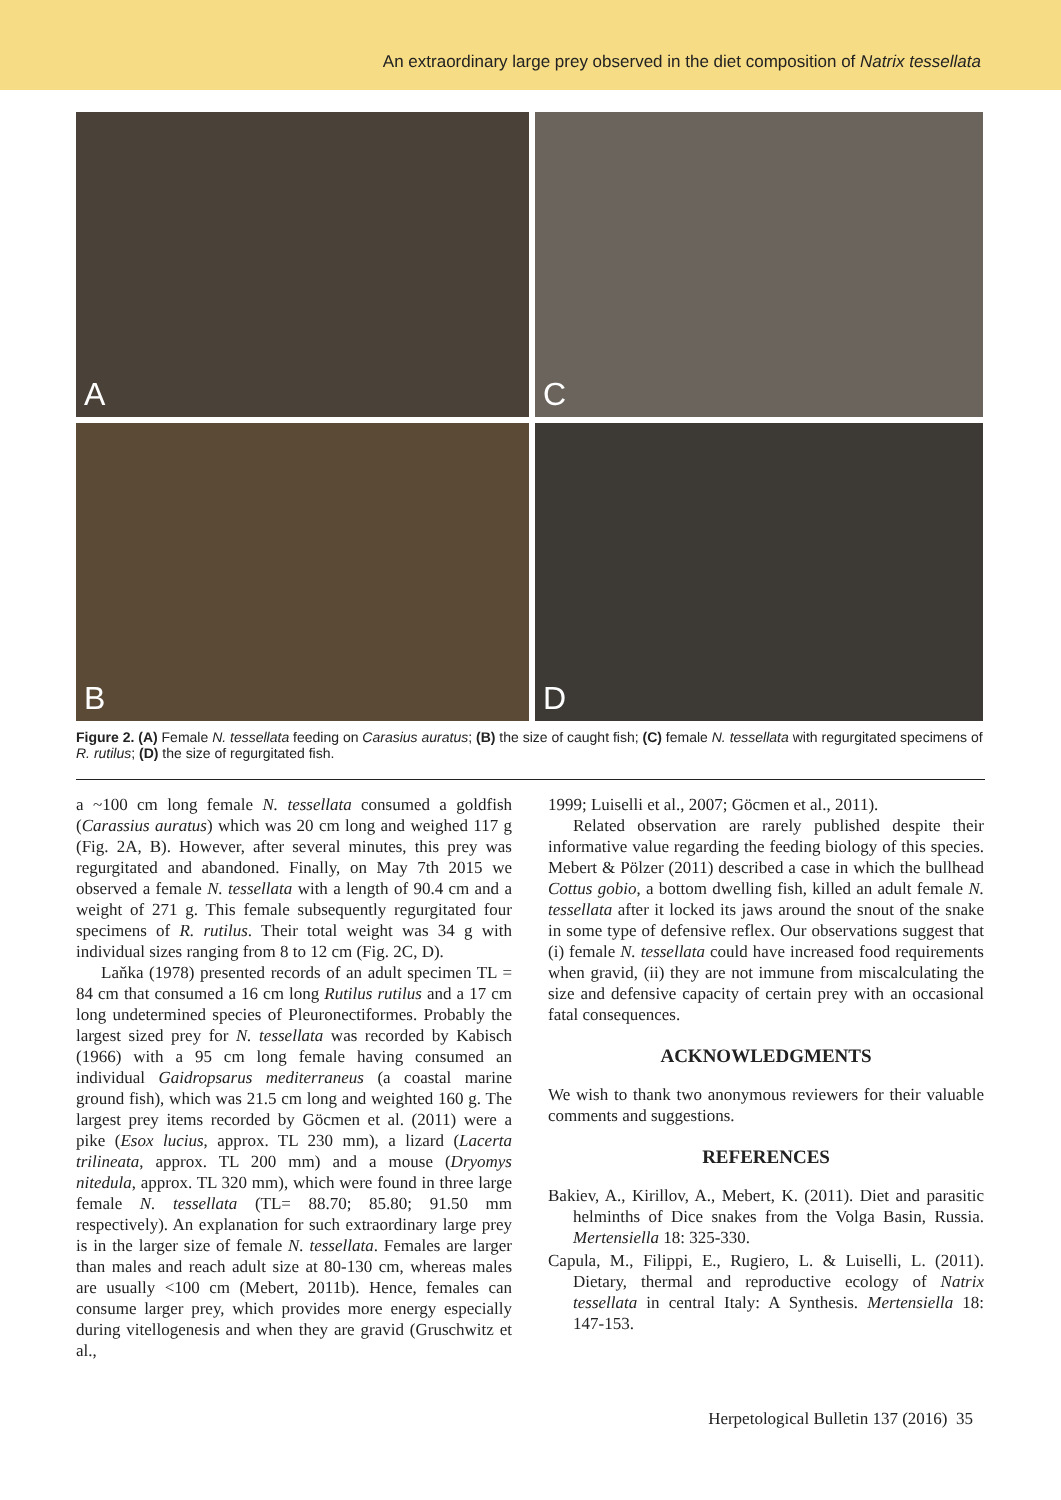An extraordinary large prey observed in the diet composition of Natrix tessellata
A
C
B
D
Figure 2. (A) Female N. tessellata feeding on Carasius auratus; (B) the size of caught fish; (C) female N. tessellata with regurgitated specimens of R. rutilus; (D) the size of regurgitated fish.
a ~100 cm long female N. tessellata consumed a goldfish (Carassius auratus) which was 20 cm long and weighed 117 g (Fig. 2A, B). However, after several minutes, this prey was regurgitated and abandoned. Finally, on May 7th 2015 we observed a female N. tessellata with a length of 90.4 cm and a weight of 271 g. This female subsequently regurgitated four specimens of R. rutilus. Their total weight was 34 g with individual sizes ranging from 8 to 12 cm (Fig. 2C, D).
Laňka (1978) presented records of an adult specimen TL = 84 cm that consumed a 16 cm long Rutilus rutilus and a 17 cm long undetermined species of Pleuronectiformes. Probably the largest sized prey for N. tessellata was recorded by Kabisch (1966) with a 95 cm long female having consumed an individual Gaidropsarus mediterraneus (a coastal marine ground fish), which was 21.5 cm long and weighted 160 g. The largest prey items recorded by Göcmen et al. (2011) were a pike (Esox lucius, approx. TL 230 mm), a lizard (Lacerta trilineata, approx. TL 200 mm) and a mouse (Dryomys nitedula, approx. TL 320 mm), which were found in three large female N. tessellata (TL= 88.70; 85.80; 91.50 mm respectively). An explanation for such extraordinary large prey is in the larger size of female N. tessellata. Females are larger than males and reach adult size at 80-130 cm, whereas males are usually <100 cm (Mebert, 2011b). Hence, females can consume larger prey, which provides more energy especially during vitellogenesis and when they are gravid (Gruschwitz et al.,
1999; Luiselli et al., 2007; Göcmen et al., 2011).
Related observation are rarely published despite their informative value regarding the feeding biology of this species. Mebert & Pölzer (2011) described a case in which the bullhead Cottus gobio, a bottom dwelling fish, killed an adult female N. tessellata after it locked its jaws around the snout of the snake in some type of defensive reflex. Our observations suggest that (i) female N. tessellata could have increased food requirements when gravid, (ii) they are not immune from miscalculating the size and defensive capacity of certain prey with an occasional fatal consequences.
ACKNOWLEDGMENTS
We wish to thank two anonymous reviewers for their valuable comments and suggestions.
REFERENCES
Bakiev, A., Kirillov, A., Mebert, K. (2011). Diet and parasitic helminths of Dice snakes from the Volga Basin, Russia. Mertensiella 18: 325-330.
Capula, M., Filippi, E., Rugiero, L. & Luiselli, L. (2011). Dietary, thermal and reproductive ecology of Natrix tessellata in central Italy: A Synthesis. Mertensiella 18: 147-153.
Herpetological Bulletin 137 (2016) 35